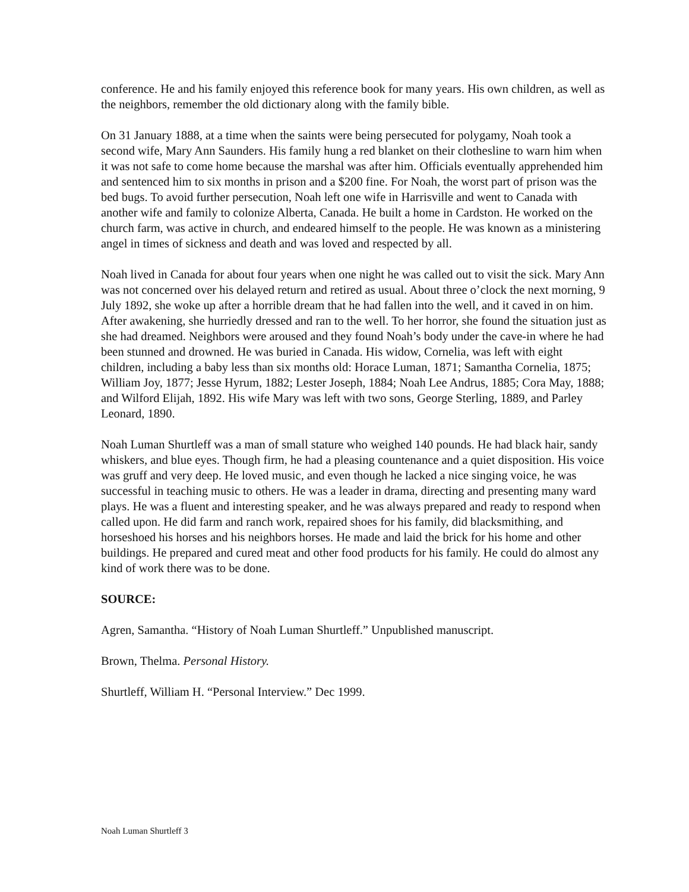conference. He and his family enjoyed this reference book for many years. His own children, as well as the neighbors, remember the old dictionary along with the family bible.
On 31 January 1888, at a time when the saints were being persecuted for polygamy, Noah took a second wife, Mary Ann Saunders. His family hung a red blanket on their clothesline to warn him when it was not safe to come home because the marshal was after him. Officials eventually apprehended him and sentenced him to six months in prison and a $200 fine. For Noah, the worst part of prison was the bed bugs. To avoid further persecution, Noah left one wife in Harrisville and went to Canada with another wife and family to colonize Alberta, Canada. He built a home in Cardston. He worked on the church farm, was active in church, and endeared himself to the people. He was known as a ministering angel in times of sickness and death and was loved and respected by all.
Noah lived in Canada for about four years when one night he was called out to visit the sick. Mary Ann was not concerned over his delayed return and retired as usual. About three o’clock the next morning, 9 July 1892, she woke up after a horrible dream that he had fallen into the well, and it caved in on him. After awakening, she hurriedly dressed and ran to the well. To her horror, she found the situation just as she had dreamed. Neighbors were aroused and they found Noah’s body under the cave-in where he had been stunned and drowned. He was buried in Canada. His widow, Cornelia, was left with eight children, including a baby less than six months old: Horace Luman, 1871; Samantha Cornelia, 1875; William Joy, 1877; Jesse Hyrum, 1882; Lester Joseph, 1884; Noah Lee Andrus, 1885; Cora May, 1888; and Wilford Elijah, 1892. His wife Mary was left with two sons, George Sterling, 1889, and Parley Leonard, 1890.
Noah Luman Shurtleff was a man of small stature who weighed 140 pounds. He had black hair, sandy whiskers, and blue eyes. Though firm, he had a pleasing countenance and a quiet disposition. His voice was gruff and very deep. He loved music, and even though he lacked a nice singing voice, he was successful in teaching music to others. He was a leader in drama, directing and presenting many ward plays. He was a fluent and interesting speaker, and he was always prepared and ready to respond when called upon. He did farm and ranch work, repaired shoes for his family, did blacksmithing, and horseshoed his horses and his neighbors horses. He made and laid the brick for his home and other buildings. He prepared and cured meat and other food products for his family. He could do almost any kind of work there was to be done.
SOURCE:
Agren, Samantha. “History of Noah Luman Shurtleff.” Unpublished manuscript.
Brown, Thelma. Personal History.
Shurtleff, William H. “Personal Interview.” Dec 1999.
Noah Luman Shurtleff 3